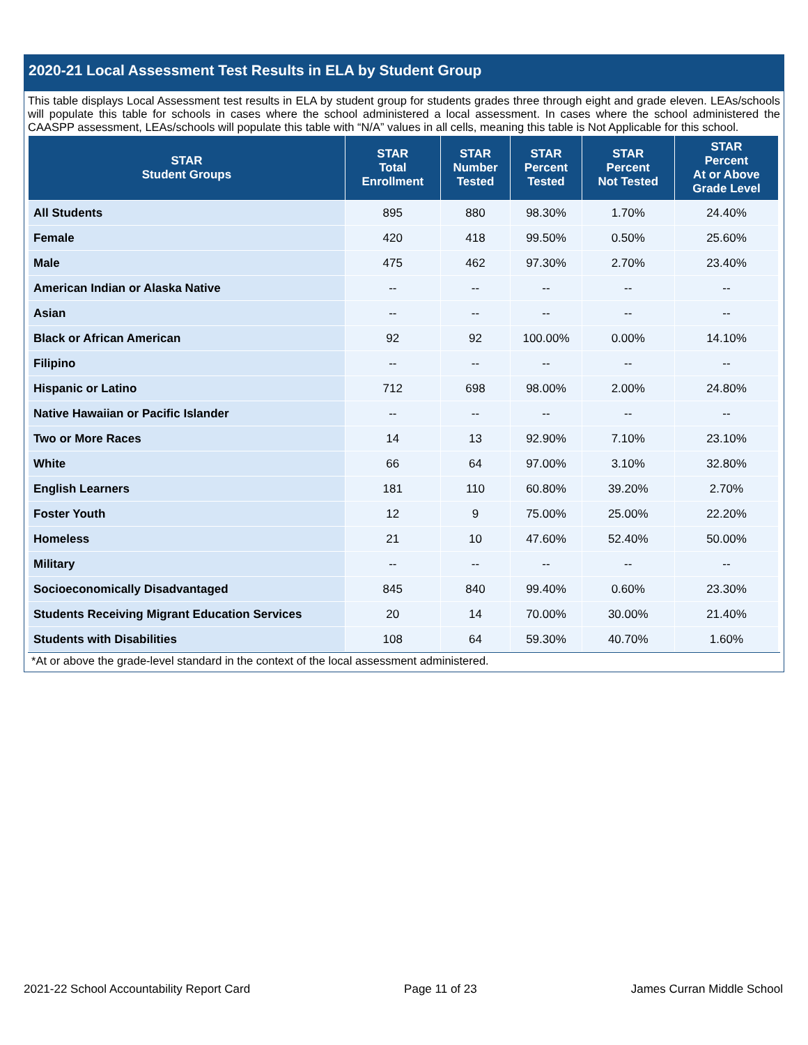2020-21 Local Assessment Test Results in ELA by Student Group
This table displays Local Assessment test results in ELA by student group for students grades three through eight and grade eleven. LEAs/schools will populate this table for schools in cases where the school administered a local assessment. In cases where the school administered the CAASPP assessment, LEAs/schools will populate this table with “N/A” values in all cells, meaning this table is Not Applicable for this school.
| STAR Student Groups | STAR Total Enrollment | STAR Number Tested | STAR Percent Tested | STAR Percent Not Tested | STAR Percent At or Above Grade Level |
| --- | --- | --- | --- | --- | --- |
| All Students | 895 | 880 | 98.30% | 1.70% | 24.40% |
| Female | 420 | 418 | 99.50% | 0.50% | 25.60% |
| Male | 475 | 462 | 97.30% | 2.70% | 23.40% |
| American Indian or Alaska Native | -- | -- | -- | -- | -- |
| Asian | -- | -- | -- | -- | -- |
| Black or African American | 92 | 92 | 100.00% | 0.00% | 14.10% |
| Filipino | -- | -- | -- | -- | -- |
| Hispanic or Latino | 712 | 698 | 98.00% | 2.00% | 24.80% |
| Native Hawaiian or Pacific Islander | -- | -- | -- | -- | -- |
| Two or More Races | 14 | 13 | 92.90% | 7.10% | 23.10% |
| White | 66 | 64 | 97.00% | 3.10% | 32.80% |
| English Learners | 181 | 110 | 60.80% | 39.20% | 2.70% |
| Foster Youth | 12 | 9 | 75.00% | 25.00% | 22.20% |
| Homeless | 21 | 10 | 47.60% | 52.40% | 50.00% |
| Military | -- | -- | -- | -- | -- |
| Socioeconomically Disadvantaged | 845 | 840 | 99.40% | 0.60% | 23.30% |
| Students Receiving Migrant Education Services | 20 | 14 | 70.00% | 30.00% | 21.40% |
| Students with Disabilities | 108 | 64 | 59.30% | 40.70% | 1.60% |
*At or above the grade-level standard in the context of the local assessment administered.
2021-22 School Accountability Report Card Page 11 of 23 James Curran Middle School